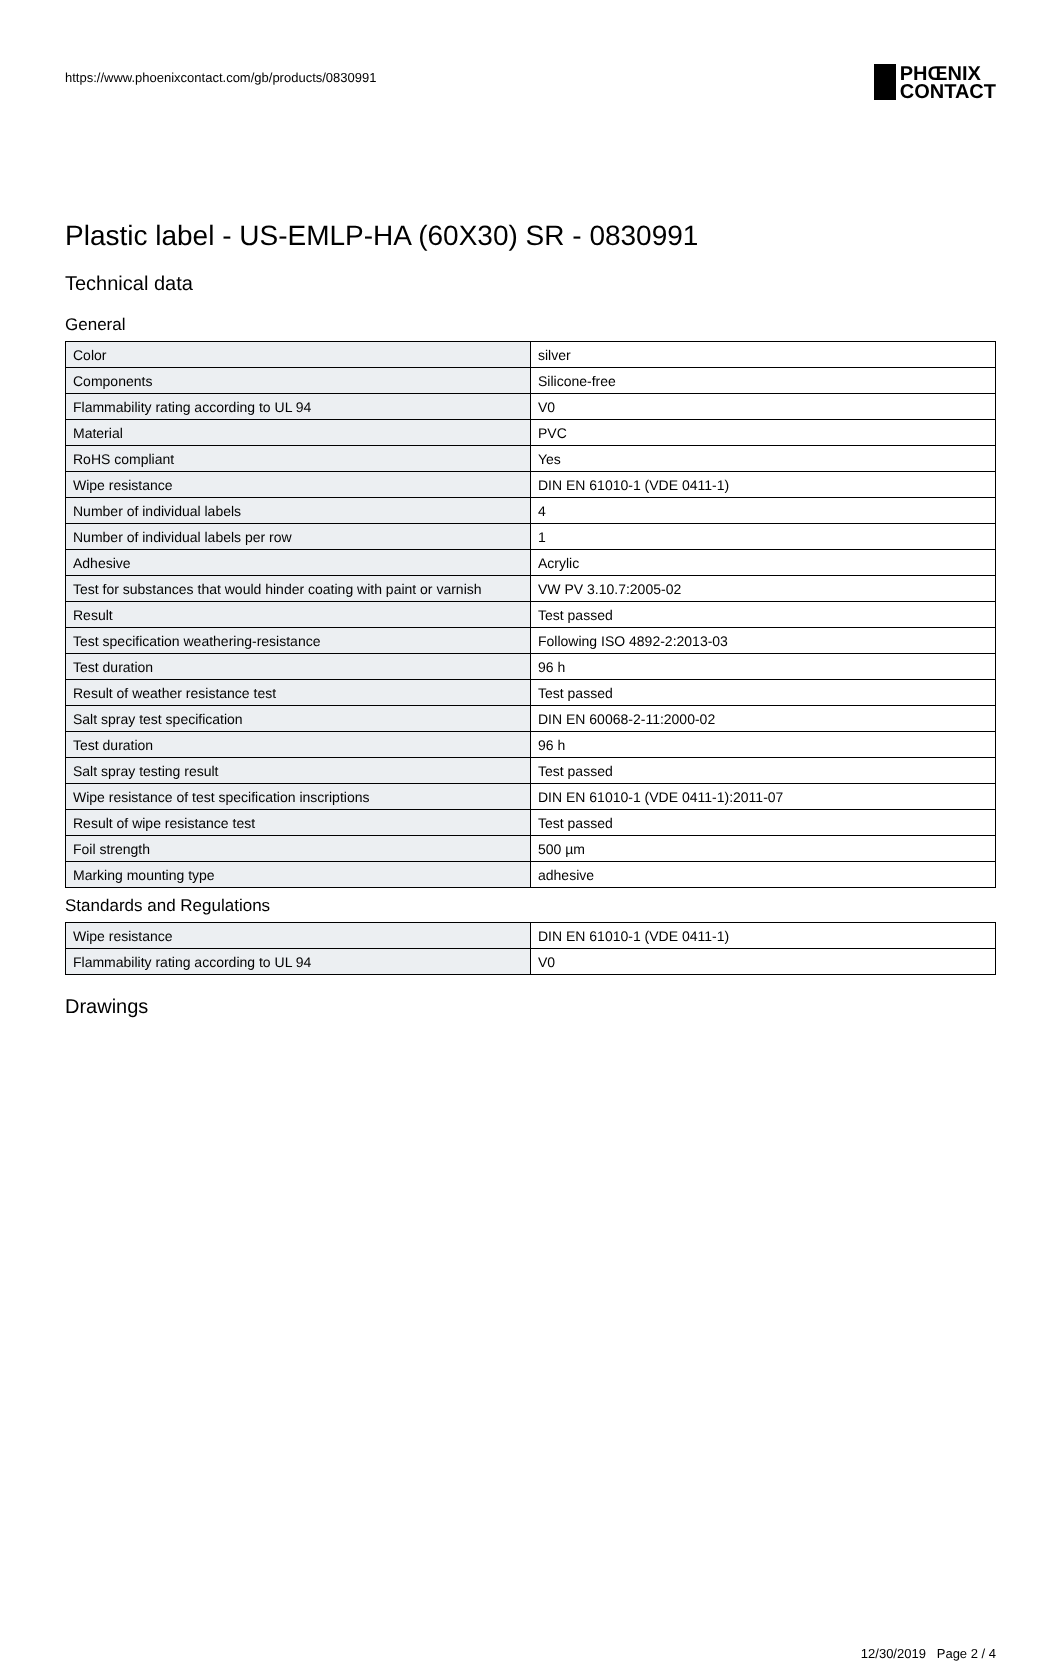https://www.phoenixcontact.com/gb/products/0830991
PHŒNIX
CONTACT
Plastic label - US-EMLP-HA (60X30) SR - 0830991
Technical data
General
| Color | silver |
| Components | Silicone-free |
| Flammability rating according to UL 94 | V0 |
| Material | PVC |
| RoHS compliant | Yes |
| Wipe resistance | DIN EN 61010-1 (VDE 0411-1) |
| Number of individual labels | 4 |
| Number of individual labels per row | 1 |
| Adhesive | Acrylic |
| Test for substances that would hinder coating with paint or varnish | VW PV 3.10.7:2005-02 |
| Result | Test passed |
| Test specification weathering-resistance | Following ISO 4892-2:2013-03 |
| Test duration | 96 h |
| Result of weather resistance test | Test passed |
| Salt spray test specification | DIN EN 60068-2-11:2000-02 |
| Test duration | 96 h |
| Salt spray testing result | Test passed |
| Wipe resistance of test specification inscriptions | DIN EN 61010-1 (VDE 0411-1):2011-07 |
| Result of wipe resistance test | Test passed |
| Foil strength | 500 µm |
| Marking mounting type | adhesive |
Standards and Regulations
| Wipe resistance | DIN EN 61010-1 (VDE 0411-1) |
| Flammability rating according to UL 94 | V0 |
Drawings
12/30/2019 Page 2 / 4